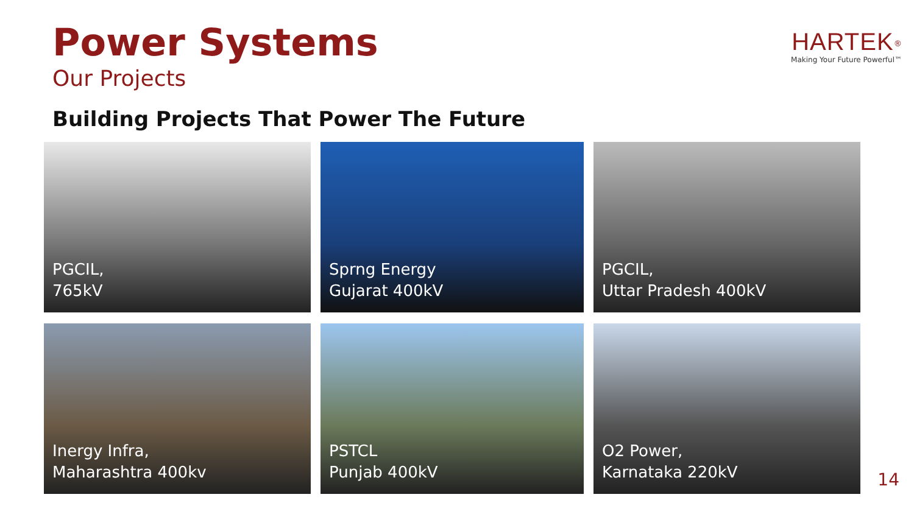Power Systems
Our Projects
HARTEK<sup>®</sup>
Making Your Future Powerful™
Building Projects That Power The Future
PGCIL,
765kV
Sprng Energy
Gujarat 400kV
PGCIL,
Uttar Pradesh 400kV
Inergy Infra,
Maharashtra 400kv
PSTCL
Punjab 400kV
O2 Power,
Karnataka 220kV
14